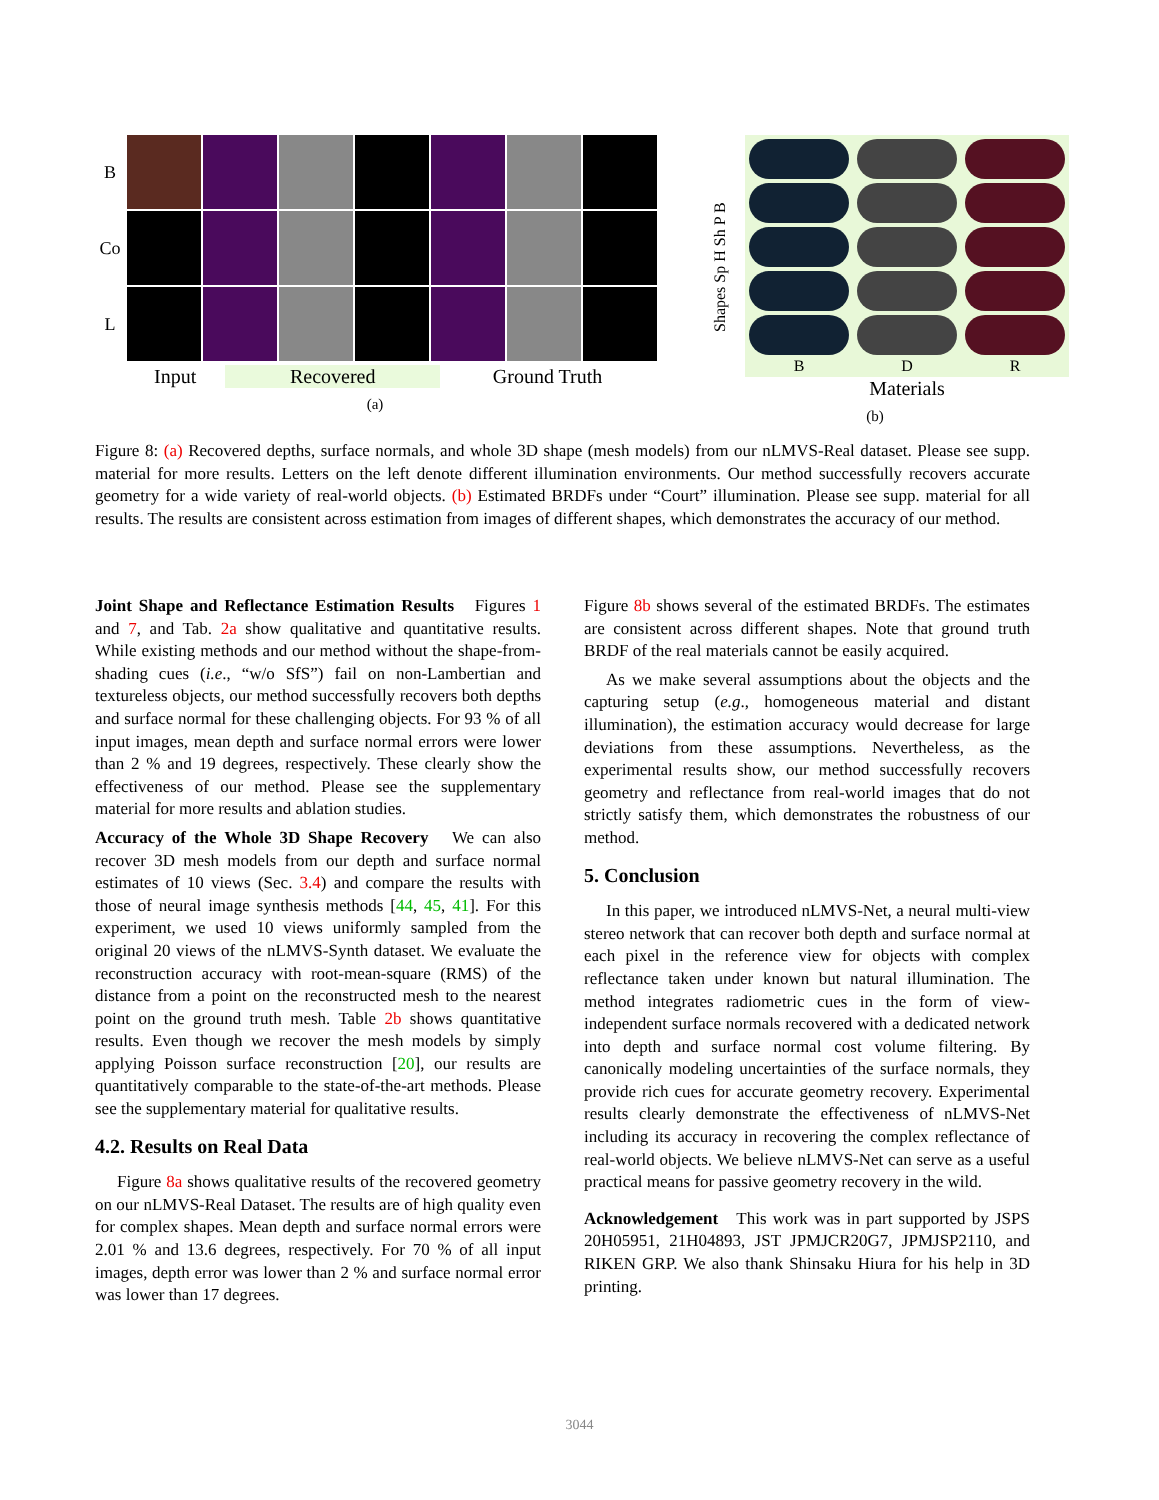B
Co
L
Input Recovered Ground Truth
(a)
Shapes Sp H Sh P B
B
D
R
Materials
(b)
Figure 8: (a) Recovered depths, surface normals, and whole 3D shape (mesh models) from our nLMVS-Real dataset. Please see supp. material for more results. Letters on the left denote different illumination environments. Our method successfully recovers accurate geometry for a wide variety of real-world objects. (b) Estimated BRDFs under “Court” illumination. Please see supp. material for all results. The results are consistent across estimation from images of different shapes, which demonstrates the accuracy of our method.
Joint Shape and Reflectance Estimation Results Figures 1 and 7, and Tab. 2a show qualitative and quantitative results. While existing methods and our method without the shape-from-shading cues (i.e., “w/o SfS”) fail on non-Lambertian and textureless objects, our method successfully recovers both depths and surface normal for these challenging objects. For 93 % of all input images, mean depth and surface normal errors were lower than 2 % and 19 degrees, respectively. These clearly show the effectiveness of our method. Please see the supplementary material for more results and ablation studies.
Accuracy of the Whole 3D Shape Recovery We can also recover 3D mesh models from our depth and surface normal estimates of 10 views (Sec. 3.4) and compare the results with those of neural image synthesis methods [44, 45, 41]. For this experiment, we used 10 views uniformly sampled from the original 20 views of the nLMVS-Synth dataset. We evaluate the reconstruction accuracy with root-mean-square (RMS) of the distance from a point on the reconstructed mesh to the nearest point on the ground truth mesh. Table 2b shows quantitative results. Even though we recover the mesh models by simply applying Poisson surface reconstruction [20], our results are quantitatively comparable to the state-of-the-art methods. Please see the supplementary material for qualitative results.
4.2. Results on Real Data
Figure 8a shows qualitative results of the recovered geometry on our nLMVS-Real Dataset. The results are of high quality even for complex shapes. Mean depth and surface normal errors were 2.01 % and 13.6 degrees, respectively. For 70 % of all input images, depth error was lower than 2 % and surface normal error was lower than 17 degrees.
Figure 8b shows several of the estimated BRDFs. The estimates are consistent across different shapes. Note that ground truth BRDF of the real materials cannot be easily acquired.
As we make several assumptions about the objects and the capturing setup (e.g., homogeneous material and distant illumination), the estimation accuracy would decrease for large deviations from these assumptions. Nevertheless, as the experimental results show, our method successfully recovers geometry and reflectance from real-world images that do not strictly satisfy them, which demonstrates the robustness of our method.
5. Conclusion
In this paper, we introduced nLMVS-Net, a neural multi-view stereo network that can recover both depth and surface normal at each pixel in the reference view for objects with complex reflectance taken under known but natural illumination. The method integrates radiometric cues in the form of view-independent surface normals recovered with a dedicated network into depth and surface normal cost volume filtering. By canonically modeling uncertainties of the surface normals, they provide rich cues for accurate geometry recovery. Experimental results clearly demonstrate the effectiveness of nLMVS-Net including its accuracy in recovering the complex reflectance of real-world objects. We believe nLMVS-Net can serve as a useful practical means for passive geometry recovery in the wild.
Acknowledgement This work was in part supported by JSPS 20H05951, 21H04893, JST JPMJCR20G7, JPMJSP2110, and RIKEN GRP. We also thank Shinsaku Hiura for his help in 3D printing.
3044